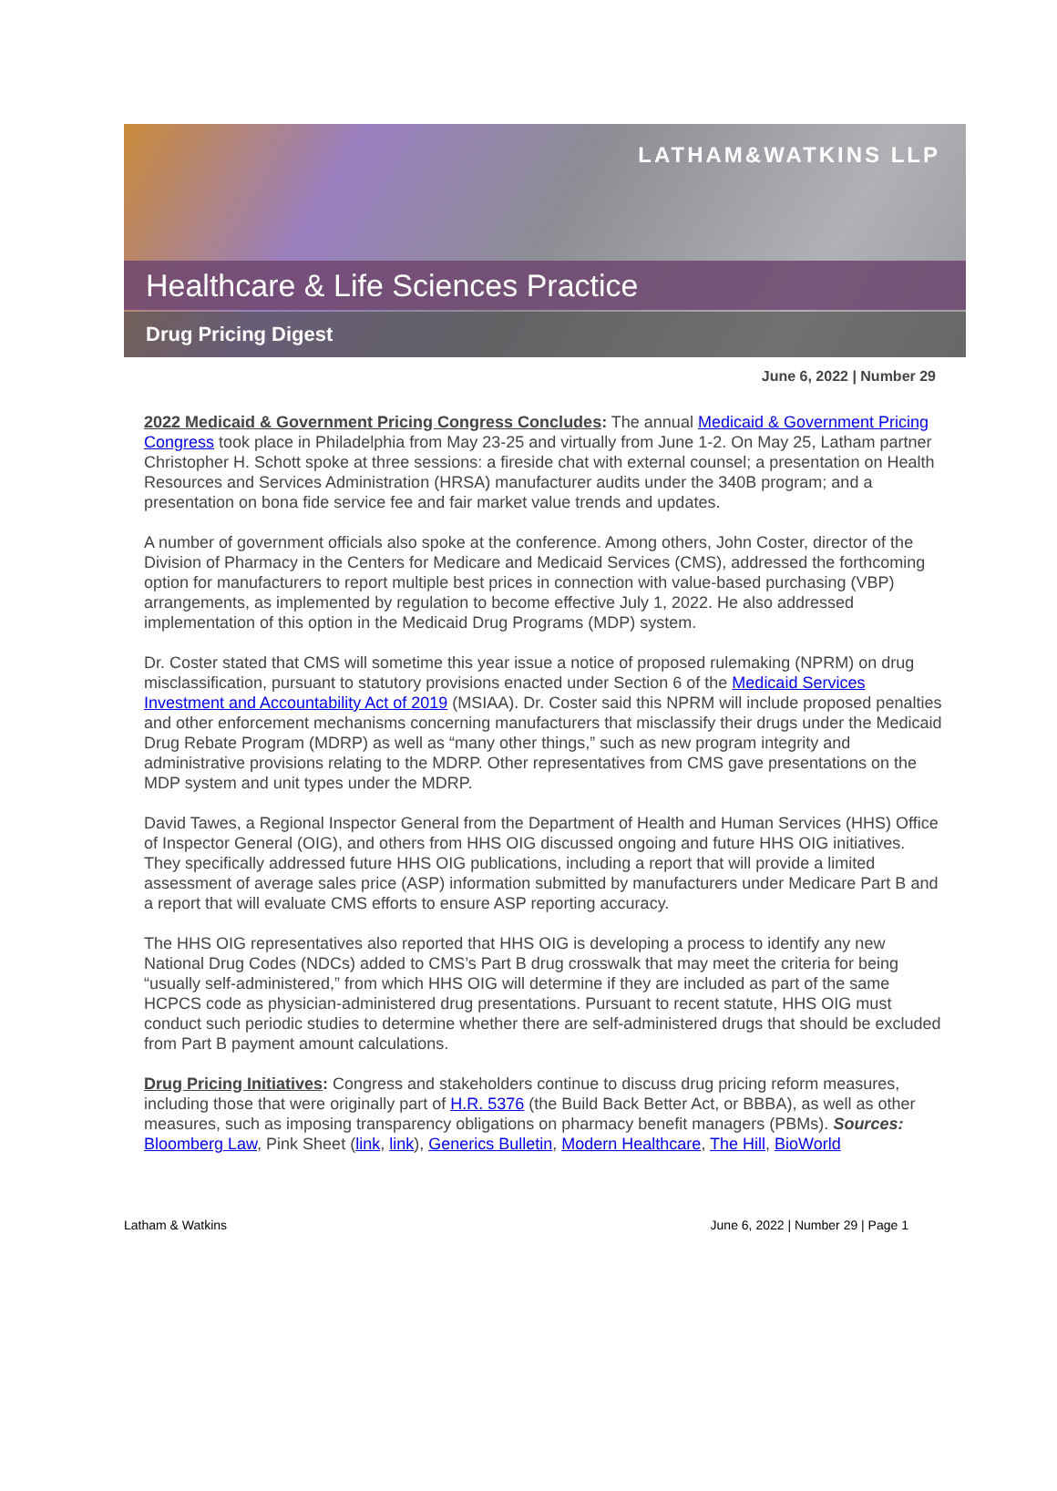LATHAM&WATKINS LLP
Healthcare & Life Sciences Practice
Drug Pricing Digest
June 6, 2022 | Number 29
2022 Medicaid & Government Pricing Congress Concludes: The annual Medicaid & Government Pricing Congress took place in Philadelphia from May 23-25 and virtually from June 1-2. On May 25, Latham partner Christopher H. Schott spoke at three sessions: a fireside chat with external counsel; a presentation on Health Resources and Services Administration (HRSA) manufacturer audits under the 340B program; and a presentation on bona fide service fee and fair market value trends and updates.
A number of government officials also spoke at the conference. Among others, John Coster, director of the Division of Pharmacy in the Centers for Medicare and Medicaid Services (CMS), addressed the forthcoming option for manufacturers to report multiple best prices in connection with value-based purchasing (VBP) arrangements, as implemented by regulation to become effective July 1, 2022. He also addressed implementation of this option in the Medicaid Drug Programs (MDP) system.
Dr. Coster stated that CMS will sometime this year issue a notice of proposed rulemaking (NPRM) on drug misclassification, pursuant to statutory provisions enacted under Section 6 of the Medicaid Services Investment and Accountability Act of 2019 (MSIAA). Dr. Coster said this NPRM will include proposed penalties and other enforcement mechanisms concerning manufacturers that misclassify their drugs under the Medicaid Drug Rebate Program (MDRP) as well as “many other things,” such as new program integrity and administrative provisions relating to the MDRP. Other representatives from CMS gave presentations on the MDP system and unit types under the MDRP.
David Tawes, a Regional Inspector General from the Department of Health and Human Services (HHS) Office of Inspector General (OIG), and others from HHS OIG discussed ongoing and future HHS OIG initiatives. They specifically addressed future HHS OIG publications, including a report that will provide a limited assessment of average sales price (ASP) information submitted by manufacturers under Medicare Part B and a report that will evaluate CMS efforts to ensure ASP reporting accuracy.
The HHS OIG representatives also reported that HHS OIG is developing a process to identify any new National Drug Codes (NDCs) added to CMS’s Part B drug crosswalk that may meet the criteria for being “usually self-administered,” from which HHS OIG will determine if they are included as part of the same HCPCS code as physician-administered drug presentations. Pursuant to recent statute, HHS OIG must conduct such periodic studies to determine whether there are self-administered drugs that should be excluded from Part B payment amount calculations.
Drug Pricing Initiatives: Congress and stakeholders continue to discuss drug pricing reform measures, including those that were originally part of H.R. 5376 (the Build Back Better Act, or BBBA), as well as other measures, such as imposing transparency obligations on pharmacy benefit managers (PBMs). Sources: Bloomberg Law, Pink Sheet (link, link), Generics Bulletin, Modern Healthcare, The Hill, BioWorld
Latham & Watkins June 6, 2022 | Number 29 | Page 1